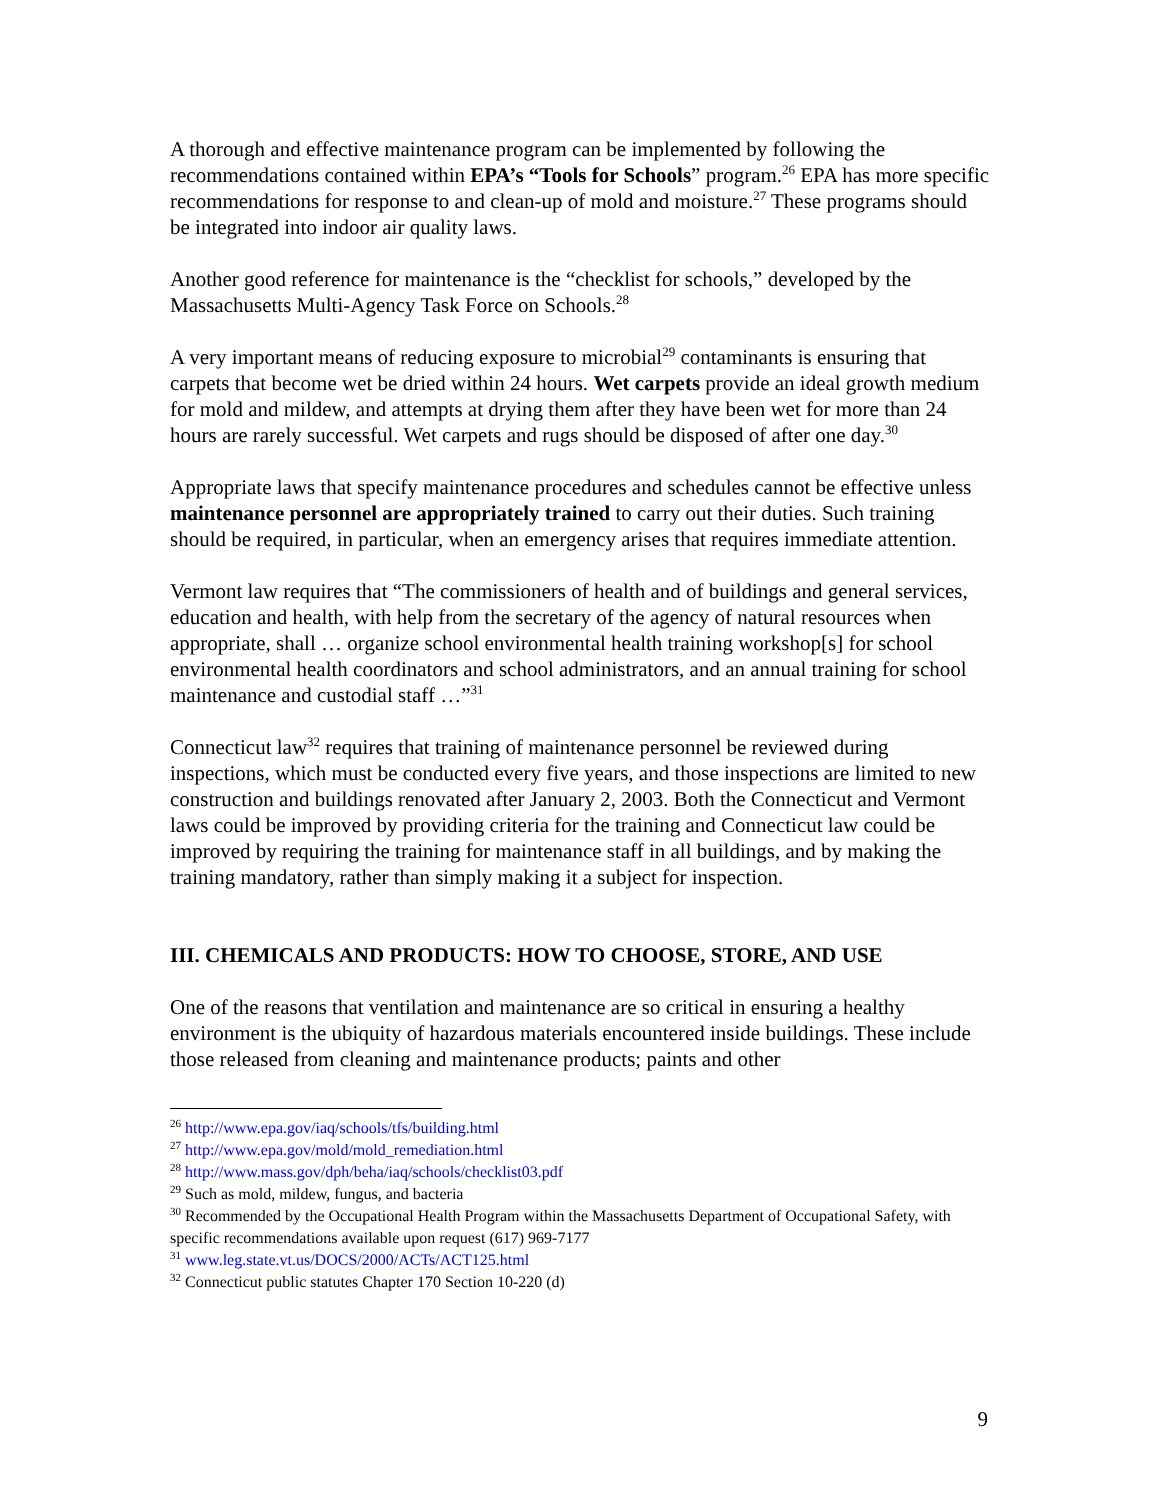A thorough and effective maintenance program can be implemented by following the recommendations contained within EPA’s “Tools for Schools” program.<sup>26</sup> EPA has more specific recommendations for response to and clean-up of mold and moisture.<sup>27</sup> These programs should be integrated into indoor air quality laws.
Another good reference for maintenance is the “checklist for schools,” developed by the Massachusetts Multi-Agency Task Force on Schools.<sup>28</sup>
A very important means of reducing exposure to microbial<sup>29</sup> contaminants is ensuring that carpets that become wet be dried within 24 hours. Wet carpets provide an ideal growth medium for mold and mildew, and attempts at drying them after they have been wet for more than 24 hours are rarely successful. Wet carpets and rugs should be disposed of after one day.<sup>30</sup>
Appropriate laws that specify maintenance procedures and schedules cannot be effective unless maintenance personnel are appropriately trained to carry out their duties. Such training should be required, in particular, when an emergency arises that requires immediate attention.
Vermont law requires that “The commissioners of health and of buildings and general services, education and health, with help from the secretary of the agency of natural resources when appropriate, shall … organize school environmental health training workshop[s] for school environmental health coordinators and school administrators, and an annual training for school maintenance and custodial staff …”<sup>31</sup>
Connecticut law<sup>32</sup> requires that training of maintenance personnel be reviewed during inspections, which must be conducted every five years, and those inspections are limited to new construction and buildings renovated after January 2, 2003. Both the Connecticut and Vermont laws could be improved by providing criteria for the training and Connecticut law could be improved by requiring the training for maintenance staff in all buildings, and by making the training mandatory, rather than simply making it a subject for inspection.
III. CHEMICALS AND PRODUCTS: HOW TO CHOOSE, STORE, AND USE
One of the reasons that ventilation and maintenance are so critical in ensuring a healthy environment is the ubiquity of hazardous materials encountered inside buildings. These include those released from cleaning and maintenance products; paints and other
<sup>26</sup> http://www.epa.gov/iaq/schools/tfs/building.html
<sup>27</sup> http://www.epa.gov/mold/mold_remediation.html
<sup>28</sup> http://www.mass.gov/dph/beha/iaq/schools/checklist03.pdf
<sup>29</sup> Such as mold, mildew, fungus, and bacteria
<sup>30</sup> Recommended by the Occupational Health Program within the Massachusetts Department of Occupational Safety, with specific recommendations available upon request (617) 969-7177
<sup>31</sup> www.leg.state.vt.us/DOCS/2000/ACTs/ACT125.html
<sup>32</sup> Connecticut public statutes Chapter 170 Section 10-220 (d)
9